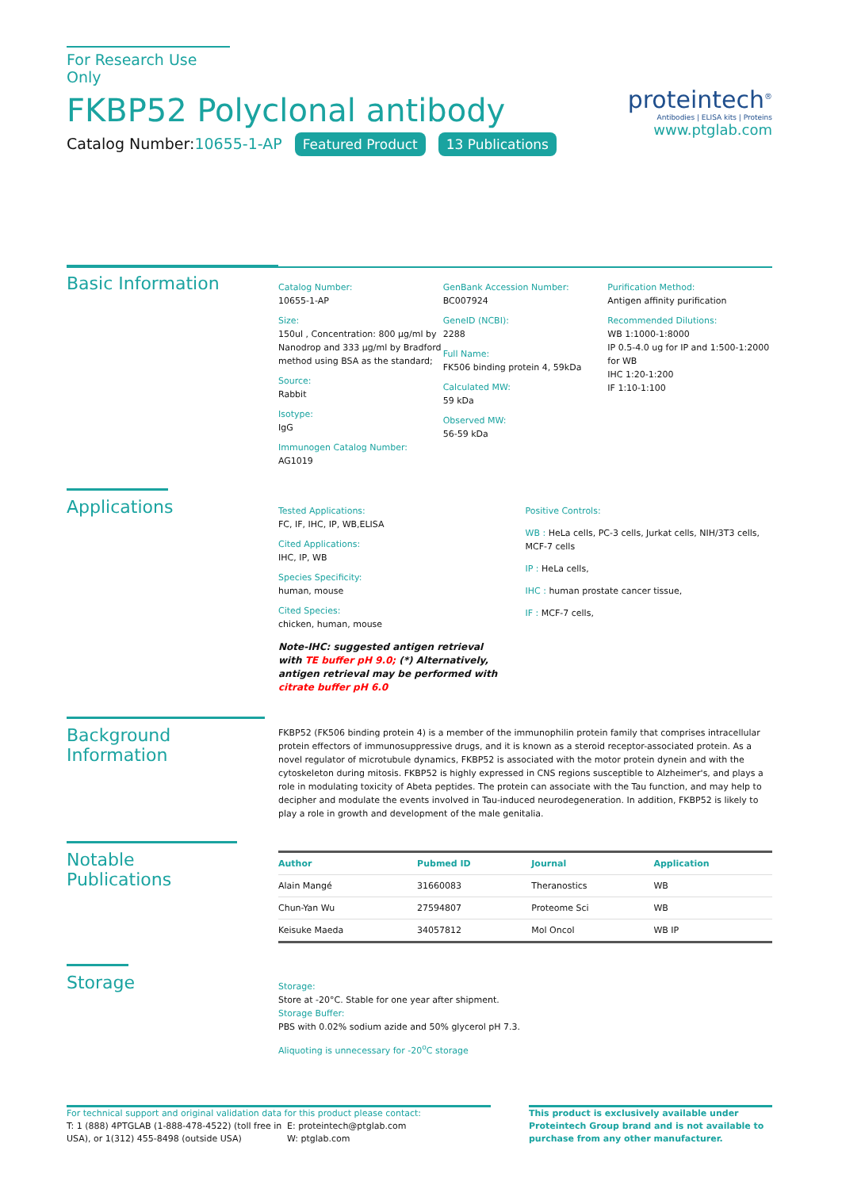For Research Use Only
FKBP52 Polyclonal antibody
Catalog Number:10655-1-AP Featured Product 13 Publications
proteintech<sup>®</sup>
Antibodies | ELISA kits | Proteins
www.ptglab.com
Basic Information
Catalog Number:
10655-1-AP
Size:
150ul , Concentration: 800 μg/ml by Nanodrop and 333 μg/ml by Bradford method using BSA as the standard;
Source:
Rabbit
Isotype:
IgG
Immunogen Catalog Number:
AG1019
GenBank Accession Number:
BC007924
GeneID (NCBI):
2288
Full Name:
FK506 binding protein 4, 59kDa
Calculated MW:
59 kDa
Observed MW:
56-59 kDa
Purification Method:
Antigen affinity purification
Recommended Dilutions:
WB 1:1000-1:8000
IP 0.5-4.0 ug for IP and 1:500-1:2000 for WB
IHC 1:20-1:200
IF 1:10-1:100
Applications
Tested Applications:
FC, IF, IHC, IP, WB,ELISA
Cited Applications:
IHC, IP, WB
Species Specificity:
human, mouse
Cited Species:
chicken, human, mouse
Note-IHC: suggested antigen retrieval with TE buffer pH 9.0; (*) Alternatively, antigen retrieval may be performed with citrate buffer pH 6.0
Positive Controls:
WB : HeLa cells, PC-3 cells, Jurkat cells, NIH/3T3 cells, MCF-7 cells
IP : HeLa cells,
IHC : human prostate cancer tissue,
IF : MCF-7 cells,
Background Information
FKBP52 (FK506 binding protein 4) is a member of the immunophilin protein family that comprises intracellular protein effectors of immunosuppressive drugs, and it is known as a steroid receptor-associated protein. As a novel regulator of microtubule dynamics, FKBP52 is associated with the motor protein dynein and with the cytoskeleton during mitosis. FKBP52 is highly expressed in CNS regions susceptible to Alzheimer's, and plays a role in modulating toxicity of Abeta peptides. The protein can associate with the Tau function, and may help to decipher and modulate the events involved in Tau-induced neurodegeneration. In addition, FKBP52 is likely to play a role in growth and development of the male genitalia.
Notable Publications
| Author | Pubmed ID | Journal | Application |
| --- | --- | --- | --- |
| Alain Mangé | 31660083 | Theranostics | WB |
| Chun-Yan Wu | 27594807 | Proteome Sci | WB |
| Keisuke Maeda | 34057812 | Mol Oncol | WB IP |
Storage
Storage:
Store at -20°C. Stable for one year after shipment.
Storage Buffer:
PBS with 0.02% sodium azide and 50% glycerol pH 7.3.
Aliquoting is unnecessary for -20<sup>o</sup>C storage
For technical support and original validation data for this product please contact:
T: 1 (888) 4PTGLAB (1-888-478-4522) (toll free in USA), or 1(312) 455-8498 (outside USA)
E: proteintech@ptglab.com
W: ptglab.com
This product is exclusively available under Proteintech Group brand and is not available to purchase from any other manufacturer.